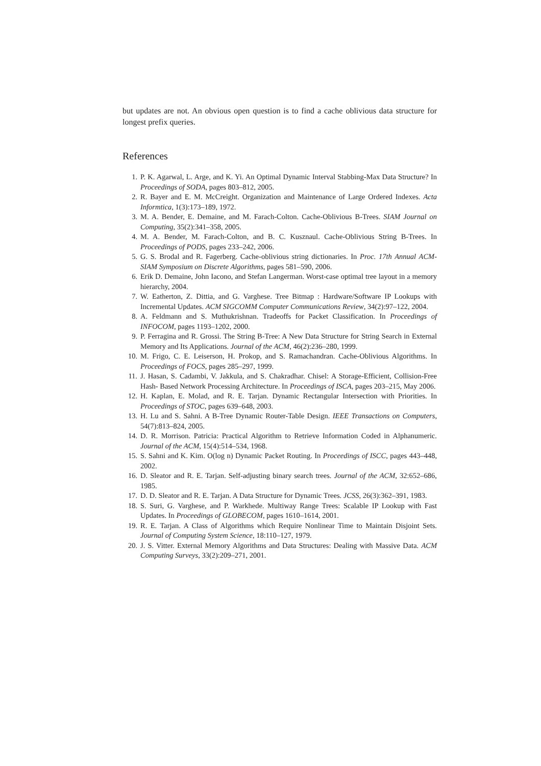but updates are not. An obvious open question is to find a cache oblivious data structure for longest prefix queries.
References
1. P. K. Agarwal, L. Arge, and K. Yi. An Optimal Dynamic Interval Stabbing-Max Data Structure? In Proceedings of SODA, pages 803–812, 2005.
2. R. Bayer and E. M. McCreight. Organization and Maintenance of Large Ordered Indexes. Acta Informtica, 1(3):173–189, 1972.
3. M. A. Bender, E. Demaine, and M. Farach-Colton. Cache-Oblivious B-Trees. SIAM Journal on Computing, 35(2):341–358, 2005.
4. M. A. Bender, M. Farach-Colton, and B. C. Kusznaul. Cache-Oblivious String B-Trees. In Proceedings of PODS, pages 233–242, 2006.
5. G. S. Brodal and R. Fagerberg. Cache-oblivious string dictionaries. In Proc. 17th Annual ACM-SIAM Symposium on Discrete Algorithms, pages 581–590, 2006.
6. Erik D. Demaine, John Iacono, and Stefan Langerman. Worst-case optimal tree layout in a memory hierarchy, 2004.
7. W. Eatherton, Z. Dittia, and G. Varghese. Tree Bitmap : Hardware/Software IP Lookups with Incremental Updates. ACM SIGCOMM Computer Communications Review, 34(2):97–122, 2004.
8. A. Feldmann and S. Muthukrishnan. Tradeoffs for Packet Classification. In Proceedings of INFOCOM, pages 1193–1202, 2000.
9. P. Ferragina and R. Grossi. The String B-Tree: A New Data Structure for String Search in External Memory and Its Applications. Journal of the ACM, 46(2):236–280, 1999.
10. M. Frigo, C. E. Leiserson, H. Prokop, and S. Ramachandran. Cache-Oblivious Algorithms. In Proceedings of FOCS, pages 285–297, 1999.
11. J. Hasan, S. Cadambi, V. Jakkula, and S. Chakradhar. Chisel: A Storage-Efficient, Collision-Free Hash- Based Network Processing Architecture. In Proceedings of ISCA, pages 203–215, May 2006.
12. H. Kaplan, E. Molad, and R. E. Tarjan. Dynamic Rectangular Intersection with Priorities. In Proceedings of STOC, pages 639–648, 2003.
13. H. Lu and S. Sahni. A B-Tree Dynamic Router-Table Design. IEEE Transactions on Computers, 54(7):813–824, 2005.
14. D. R. Morrison. Patricia: Practical Algorithm to Retrieve Information Coded in Alphanumeric. Journal of the ACM, 15(4):514–534, 1968.
15. S. Sahni and K. Kim. O(log n) Dynamic Packet Routing. In Proceedings of ISCC, pages 443–448, 2002.
16. D. Sleator and R. E. Tarjan. Self-adjusting binary search trees. Journal of the ACM, 32:652–686, 1985.
17. D. D. Sleator and R. E. Tarjan. A Data Structure for Dynamic Trees. JCSS, 26(3):362–391, 1983.
18. S. Suri, G. Varghese, and P. Warkhede. Multiway Range Trees: Scalable IP Lookup with Fast Updates. In Proceedings of GLOBECOM, pages 1610–1614, 2001.
19. R. E. Tarjan. A Class of Algorithms which Require Nonlinear Time to Maintain Disjoint Sets. Journal of Computing System Science, 18:110–127, 1979.
20. J. S. Vitter. External Memory Algorithms and Data Structures: Dealing with Massive Data. ACM Computing Surveys, 33(2):209–271, 2001.